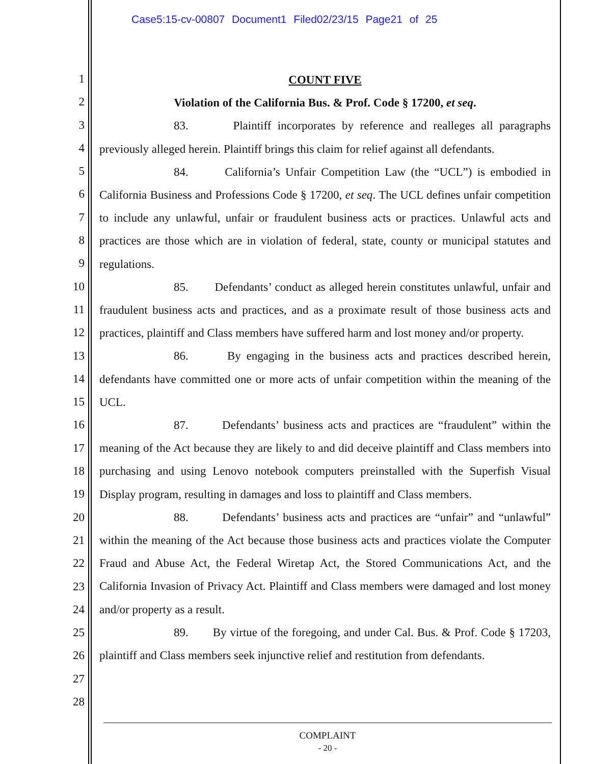Case5:15-cv-00807 Document1 Filed02/23/15 Page21 of 25
1
2
3
4
5
6
7
8
9
10
11
12
13
14
15
16
17
18
19
20
21
22
23
24
25
26
27
28
COUNT FIVE
Violation of the California Bus. & Prof. Code § 17200, et seq.
83. Plaintiff incorporates by reference and realleges all paragraphs previously alleged herein. Plaintiff brings this claim for relief against all defendants.
84. California’s Unfair Competition Law (the “UCL”) is embodied in California Business and Professions Code § 17200, et seq. The UCL defines unfair competition to include any unlawful, unfair or fraudulent business acts or practices. Unlawful acts and practices are those which are in violation of federal, state, county or municipal statutes and regulations.
85. Defendants’ conduct as alleged herein constitutes unlawful, unfair and fraudulent business acts and practices, and as a proximate result of those business acts and practices, plaintiff and Class members have suffered harm and lost money and/or property.
86. By engaging in the business acts and practices described herein, defendants have committed one or more acts of unfair competition within the meaning of the UCL.
87. Defendants’ business acts and practices are “fraudulent” within the meaning of the Act because they are likely to and did deceive plaintiff and Class members into purchasing and using Lenovo notebook computers preinstalled with the Superfish Visual Display program, resulting in damages and loss to plaintiff and Class members.
88. Defendants’ business acts and practices are “unfair” and “unlawful” within the meaning of the Act because those business acts and practices violate the Computer Fraud and Abuse Act, the Federal Wiretap Act, the Stored Communications Act, and the California Invasion of Privacy Act. Plaintiff and Class members were damaged and lost money and/or property as a result.
89. By virtue of the foregoing, and under Cal. Bus. & Prof. Code § 17203, plaintiff and Class members seek injunctive relief and restitution from defendants.
COMPLAINT
- 20 -